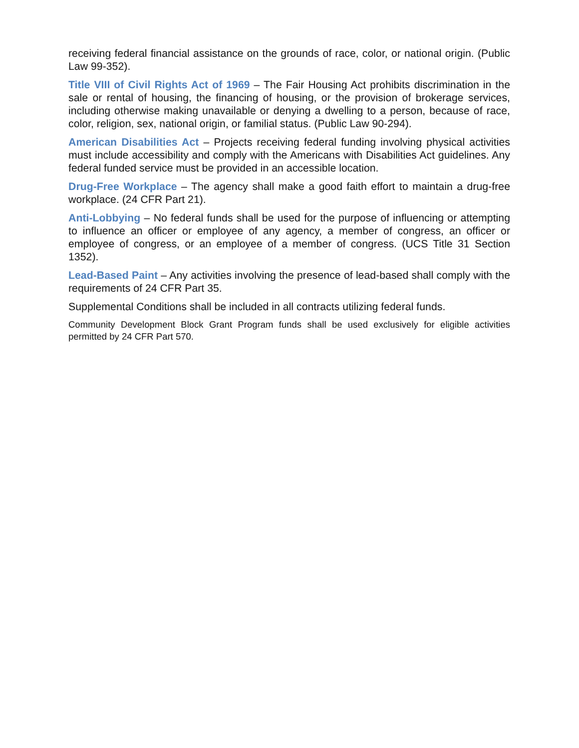receiving federal financial assistance on the grounds of race, color, or national origin. (Public Law 99-352).
Title VIII of Civil Rights Act of 1969 – The Fair Housing Act prohibits discrimination in the sale or rental of housing, the financing of housing, or the provision of brokerage services, including otherwise making unavailable or denying a dwelling to a person, because of race, color, religion, sex, national origin, or familial status. (Public Law 90-294).
American Disabilities Act – Projects receiving federal funding involving physical activities must include accessibility and comply with the Americans with Disabilities Act guidelines. Any federal funded service must be provided in an accessible location.
Drug-Free Workplace – The agency shall make a good faith effort to maintain a drug-free workplace. (24 CFR Part 21).
Anti-Lobbying – No federal funds shall be used for the purpose of influencing or attempting to influence an officer or employee of any agency, a member of congress, an officer or employee of congress, or an employee of a member of congress. (UCS Title 31 Section 1352).
Lead-Based Paint – Any activities involving the presence of lead-based shall comply with the requirements of 24 CFR Part 35.
Supplemental Conditions shall be included in all contracts utilizing federal funds.
Community Development Block Grant Program funds shall be used exclusively for eligible activities permitted by 24 CFR Part 570.